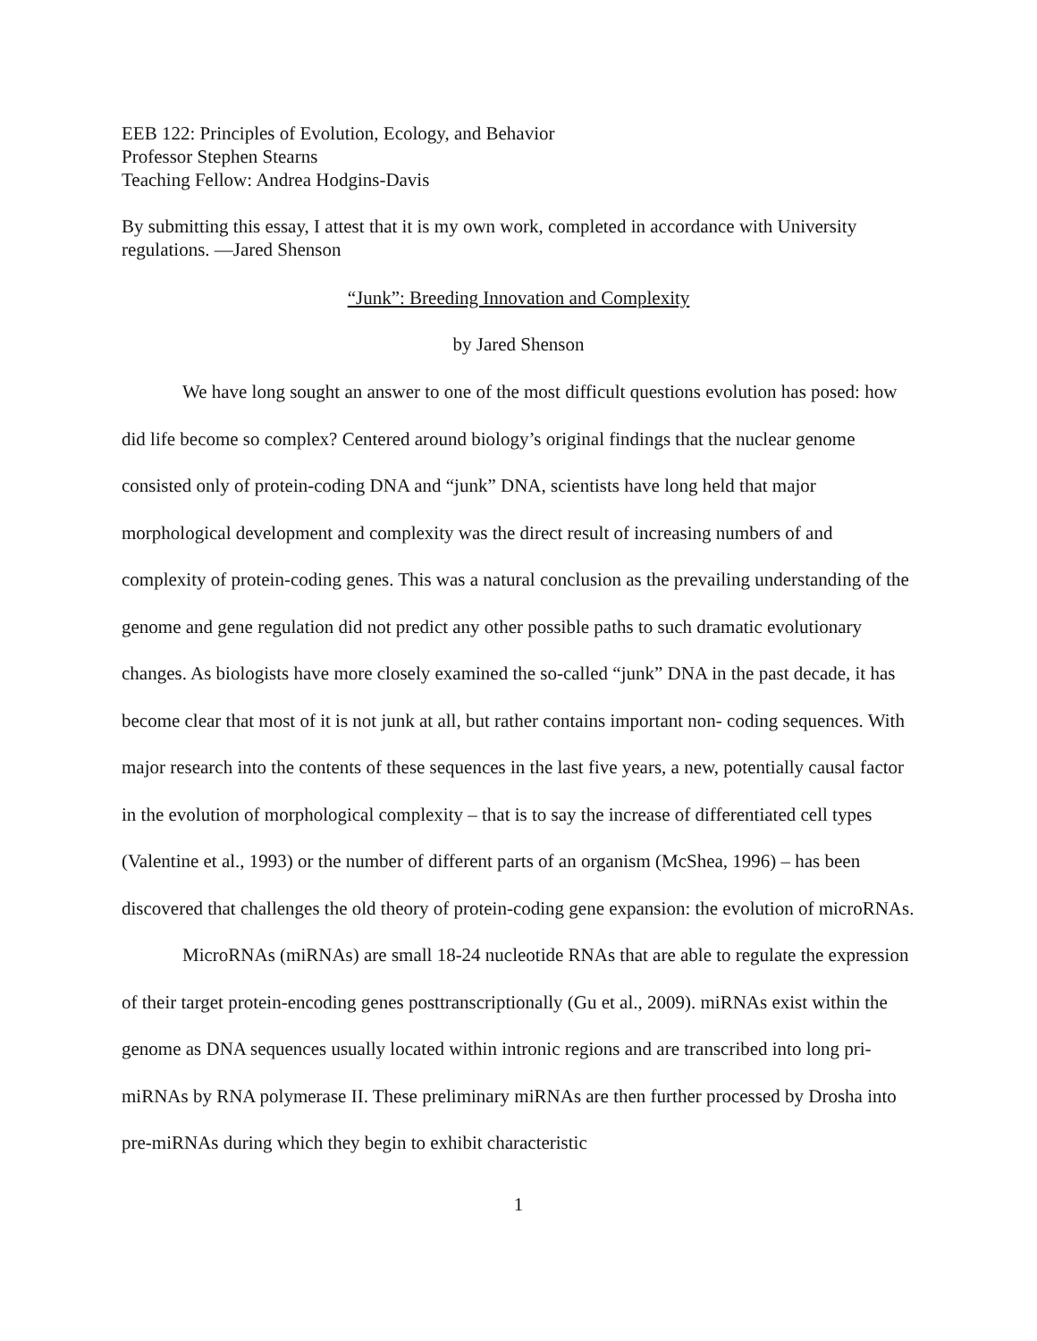EEB 122: Principles of Evolution, Ecology, and Behavior
Professor Stephen Stearns
Teaching Fellow: Andrea Hodgins-Davis
By submitting this essay, I attest that it is my own work, completed in accordance with University regulations. —Jared Shenson
“Junk”: Breeding Innovation and Complexity
by Jared Shenson
We have long sought an answer to one of the most difficult questions evolution has posed: how did life become so complex? Centered around biology’s original findings that the nuclear genome consisted only of protein-coding DNA and “junk” DNA, scientists have long held that major morphological development and complexity was the direct result of increasing numbers of and complexity of protein-coding genes. This was a natural conclusion as the prevailing understanding of the genome and gene regulation did not predict any other possible paths to such dramatic evolutionary changes. As biologists have more closely examined the so-called “junk” DNA in the past decade, it has become clear that most of it is not junk at all, but rather contains important non- coding sequences. With major research into the contents of these sequences in the last five years, a new, potentially causal factor in the evolution of morphological complexity – that is to say the increase of differentiated cell types (Valentine et al., 1993) or the number of different parts of an organism (McShea, 1996) – has been discovered that challenges the old theory of protein-coding gene expansion: the evolution of microRNAs.
MicroRNAs (miRNAs) are small 18-24 nucleotide RNAs that are able to regulate the expression of their target protein-encoding genes posttranscriptionally (Gu et al., 2009). miRNAs exist within the genome as DNA sequences usually located within intronic regions and are transcribed into long pri-miRNAs by RNA polymerase II. These preliminary miRNAs are then further processed by Drosha into pre-miRNAs during which they begin to exhibit characteristic
1